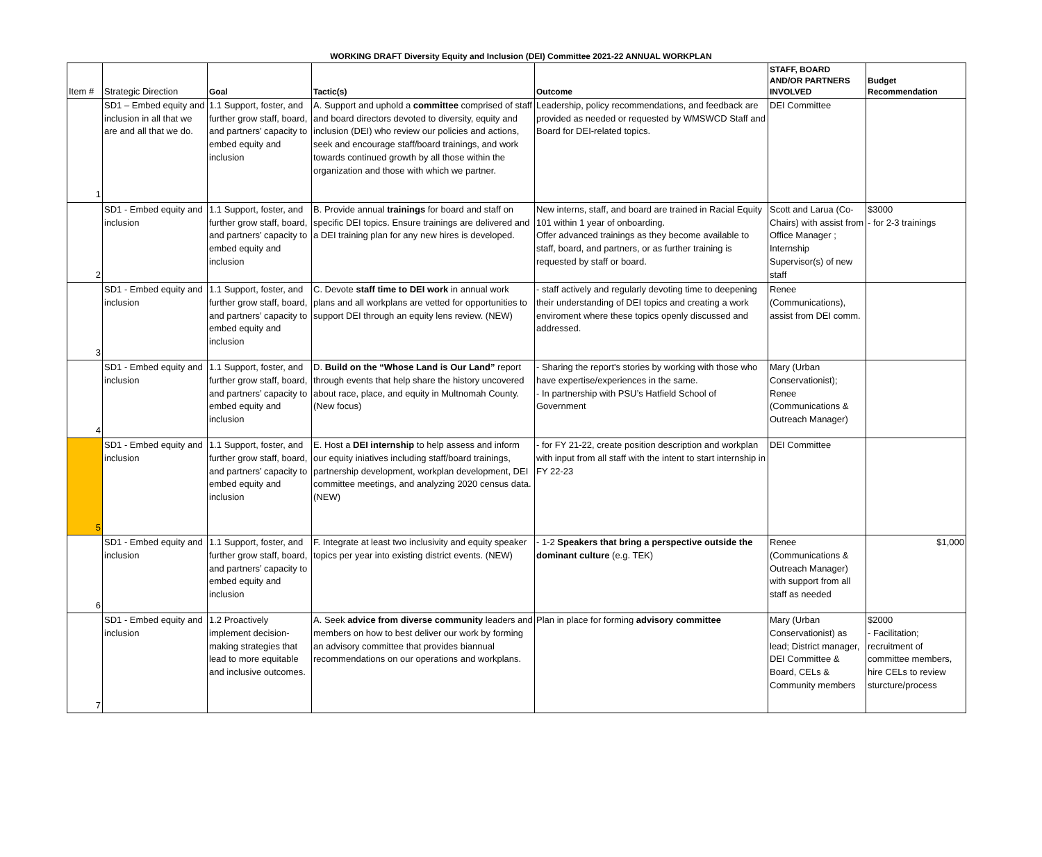WORKING DRAFT Diversity Equity and Inclusion (DEI) Committee 2021-22 ANNUAL WORKPLAN
| Item # | Strategic Direction | Goal | Tactic(s) | Outcome | STAFF, BOARD AND/OR PARTNERS INVOLVED | Budget Recommendation |
| --- | --- | --- | --- | --- | --- | --- |
| 1 | SD1 – Embed equity and inclusion in all that we are and all that we do. | 1.1 Support, foster, and further grow staff, board, and partners’ capacity to embed equity and inclusion | A. Support and uphold a committee comprised of staff and board directors devoted to diversity, equity and inclusion (DEI) who review our policies and actions, seek and encourage staff/board trainings, and work towards continued growth by all those within the organization and those with which we partner. | Leadership, policy recommendations, and feedback are provided as needed or requested by WMSWCD Staff and Board for DEI-related topics. | DEI Committee | |
| 2 | SD1 - Embed equity and inclusion | 1.1 Support, foster, and further grow staff, board, and partners’ capacity to embed equity and inclusion | B. Provide annual trainings for board and staff on specific DEI topics. Ensure trainings are delivered and a DEI training plan for any new hires is developed. | New interns, staff, and board are trained in Racial Equity 101 within 1 year of onboarding. Offer advanced trainings as they become available to staff, board, and partners, or as further training is requested by staff or board. | Scott and Larua (Co-Chairs) with assist from Office Manager ; Internship Supervisor(s) of new staff | $3000 - for 2-3 trainings |
| 3 | SD1 - Embed equity and inclusion | 1.1 Support, foster, and further grow staff, board, and partners’ capacity to embed equity and inclusion | C. Devote staff time to DEI work in annual work plans and all workplans are vetted for opportunities to support DEI through an equity lens review. (NEW) | - staff actively and regularly devoting time to deepening their understanding of DEI topics and creating a work enviroment where these topics openly discussed and addressed. | Renee (Communications), assist from DEI comm. | |
| 4 | SD1 - Embed equity and inclusion | 1.1 Support, foster, and further grow staff, board, and partners’ capacity to embed equity and inclusion | D. Build on the “Whose Land is Our Land” report through events that help share the history uncovered about race, place, and equity in Multnomah County. (New focus) | - Sharing the report's stories by working with those who have expertise/experiences in the same. - In partnership with PSU’s Hatfield School of Government | Mary (Urban Conservationist); Renee (Communications & Outreach Manager) | |
| 5 | SD1 - Embed equity and inclusion | 1.1 Support, foster, and further grow staff, board, and partners’ capacity to embed equity and inclusion | E. Host a DEI internship to help assess and inform our equity iniatives including staff/board trainings, partnership development, workplan development, DEI committee meetings, and analyzing 2020 census data. (NEW) | - for FY 21-22, create position description and workplan with input from all staff with the intent to start internship in FY 22-23 | DEI Committee | |
| 6 | SD1 - Embed equity and inclusion | 1.1 Support, foster, and further grow staff, board, and partners’ capacity to embed equity and inclusion | F. Integrate at least two inclusivity and equity speaker topics per year into existing district events. (NEW) | - 1-2 Speakers that bring a perspective outside the dominant culture (e.g. TEK) | Renee (Communications & Outreach Manager) with support from all staff as needed | $1,000 |
| 7 | SD1 - Embed equity and inclusion | 1.2 Proactively implement decision-making strategies that lead to more equitable and inclusive outcomes. | A. Seek advice from diverse community leaders and members on how to best deliver our work by forming an advisory committee that provides biannual recommendations on our operations and workplans. | Plan in place for forming advisory committee | Mary (Urban Conservationist) as lead; District manager, DEI Committee & Board, CELs & Community members | $2000 - Facilitation; recruitment of committee members, hire CELs to review sturcture/process |